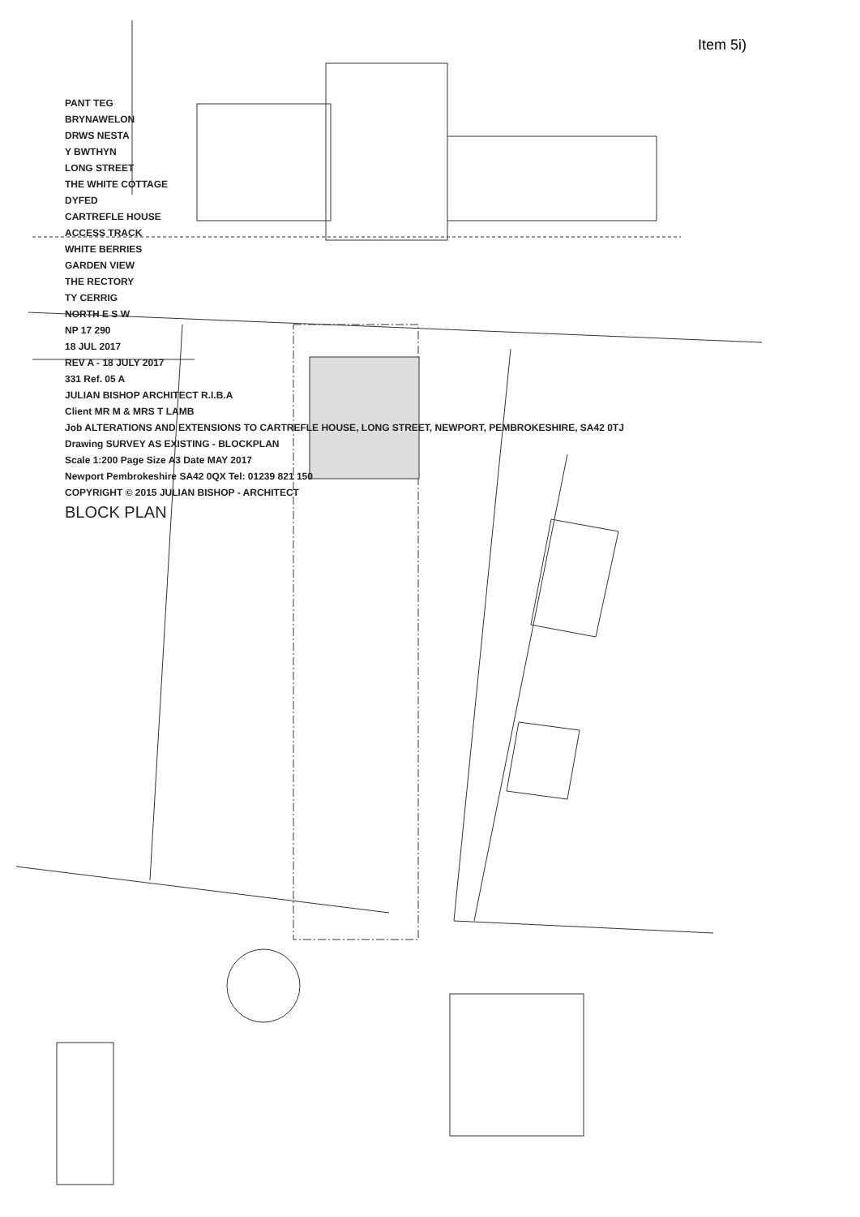Item 5i)
PANT TEG
BRYNAWELON
DRWS NESTA
Y BWTHYN
LONG STREET
THE WHITE COTTAGE
DYFED
CARTREFLE HOUSE
ACCESS TRACK
WHITE BERRIES
GARDEN VIEW
THE RECTORY
TY CERRIG
NORTH E S W
NP 17 290
18 JUL 2017
REV A - 18 JULY 2017
331 Ref. 05 A
JULIAN BISHOP ARCHITECT R.I.B.A
Client MR M & MRS T LAMB
Job ALTERATIONS AND EXTENSIONS TO CARTREFLE HOUSE, LONG STREET, NEWPORT, PEMBROKESHIRE, SA42 0TJ
Drawing SURVEY AS EXISTING - BLOCKPLAN
Scale 1:200 Page Size A3 Date MAY 2017
Newport Pembrokeshire SA42 0QX Tel: 01239 821 150
COPYRIGHT © 2015 JULIAN BISHOP - ARCHITECT
BLOCK PLAN